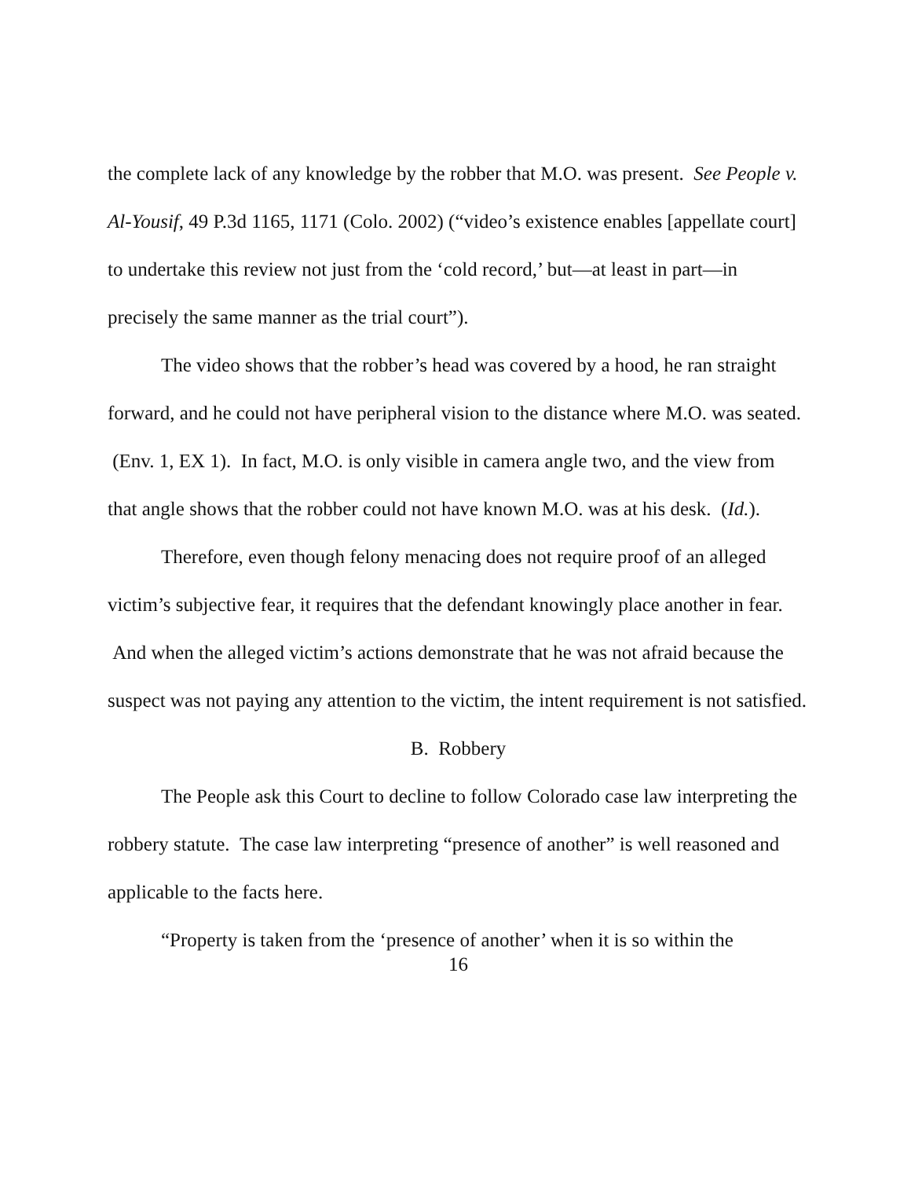the complete lack of any knowledge by the robber that M.O. was present. See People v. Al-Yousif, 49 P.3d 1165, 1171 (Colo. 2002) (“video’s existence enables [appellate court] to undertake this review not just from the ‘cold record,’ but—at least in part—in precisely the same manner as the trial court”).
The video shows that the robber’s head was covered by a hood, he ran straight forward, and he could not have peripheral vision to the distance where M.O. was seated. (Env. 1, EX 1). In fact, M.O. is only visible in camera angle two, and the view from that angle shows that the robber could not have known M.O. was at his desk. (Id.).
Therefore, even though felony menacing does not require proof of an alleged victim’s subjective fear, it requires that the defendant knowingly place another in fear. And when the alleged victim’s actions demonstrate that he was not afraid because the suspect was not paying any attention to the victim, the intent requirement is not satisfied.
B. Robbery
The People ask this Court to decline to follow Colorado case law interpreting the robbery statute. The case law interpreting “presence of another” is well reasoned and applicable to the facts here.
“Property is taken from the ‘presence of another’ when it is so within the
16